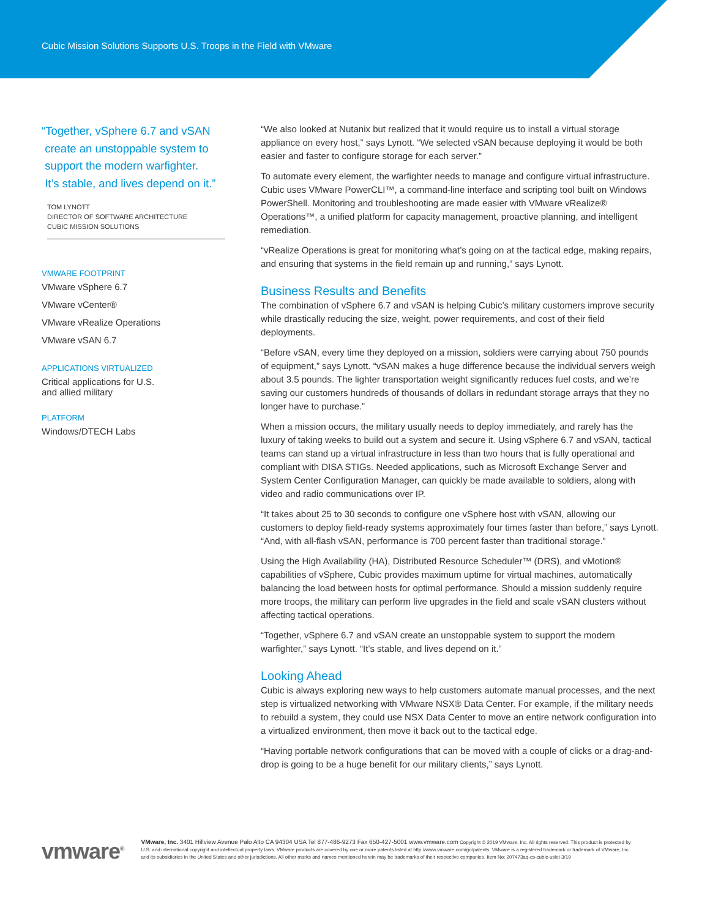Cubic Mission Solutions Supports U.S. Troops in the Field with VMware
“Together, vSphere 6.7 and vSAN
create an unstoppable system to
support the modern warfighter.
It’s stable, and lives depend on it.”
TOM LYNOTT
DIRECTOR OF SOFTWARE ARCHITECTURE
CUBIC MISSION SOLUTIONS
VMWARE FOOTPRINT
VMware vSphere 6.7
VMware vCenter®
VMware vRealize Operations
VMware vSAN 6.7
APPLICATIONS VIRTUALIZED
Critical applications for U.S.
and allied military
PLATFORM
Windows/DTECH Labs
“We also looked at Nutanix but realized that it would require us to install a virtual storage appliance on every host,” says Lynott. “We selected vSAN because deploying it would be both easier and faster to configure storage for each server.”
To automate every element, the warfighter needs to manage and configure virtual infrastructure. Cubic uses VMware PowerCLI™, a command-line interface and scripting tool built on Windows PowerShell. Monitoring and troubleshooting are made easier with VMware vRealize® Operations™, a unified platform for capacity management, proactive planning, and intelligent remediation.
“vRealize Operations is great for monitoring what’s going on at the tactical edge, making repairs, and ensuring that systems in the field remain up and running,” says Lynott.
Business Results and Benefits
The combination of vSphere 6.7 and vSAN is helping Cubic’s military customers improve security while drastically reducing the size, weight, power requirements, and cost of their field deployments.
“Before vSAN, every time they deployed on a mission, soldiers were carrying about 750 pounds of equipment,” says Lynott. “vSAN makes a huge difference because the individual servers weigh about 3.5 pounds. The lighter transportation weight significantly reduces fuel costs, and we’re saving our customers hundreds of thousands of dollars in redundant storage arrays that they no longer have to purchase.”
When a mission occurs, the military usually needs to deploy immediately, and rarely has the luxury of taking weeks to build out a system and secure it. Using vSphere 6.7 and vSAN, tactical teams can stand up a virtual infrastructure in less than two hours that is fully operational and compliant with DISA STIGs. Needed applications, such as Microsoft Exchange Server and System Center Configuration Manager, can quickly be made available to soldiers, along with video and radio communications over IP.
“It takes about 25 to 30 seconds to configure one vSphere host with vSAN, allowing our customers to deploy field-ready systems approximately four times faster than before,” says Lynott. “And, with all-flash vSAN, performance is 700 percent faster than traditional storage.”
Using the High Availability (HA), Distributed Resource Scheduler™ (DRS), and vMotion® capabilities of vSphere, Cubic provides maximum uptime for virtual machines, automatically balancing the load between hosts for optimal performance. Should a mission suddenly require more troops, the military can perform live upgrades in the field and scale vSAN clusters without affecting tactical operations.
“Together, vSphere 6.7 and vSAN create an unstoppable system to support the modern warfighter,” says Lynott. “It’s stable, and lives depend on it.”
Looking Ahead
Cubic is always exploring new ways to help customers automate manual processes, and the next step is virtualized networking with VMware NSX® Data Center. For example, if the military needs to rebuild a system, they could use NSX Data Center to move an entire network configuration into a virtualized environment, then move it back out to the tactical edge.
“Having portable network configurations that can be moved with a couple of clicks or a drag-and-drop is going to be a huge benefit for our military clients,” says Lynott.
vmware<sup>®</sup>
VMware, Inc. 3401 Hillview Avenue Palo Alto CA 94304 USA Tel 877-486-9273 Fax 650-427-5001 www.vmware.com Copyright © 2019 VMware, Inc. All rights reserved. This product is protected by U.S. and international copyright and intellectual property laws. VMware products are covered by one or more patents listed at http://www.vmware.com/go/patents. VMware is a registered trademark or trademark of VMware, Inc. and its subsidiaries in the United States and other jurisdictions. All other marks and names mentioned herein may be trademarks of their respective companies. Item No: 207473aq-cs-cubic-uslet 3/19